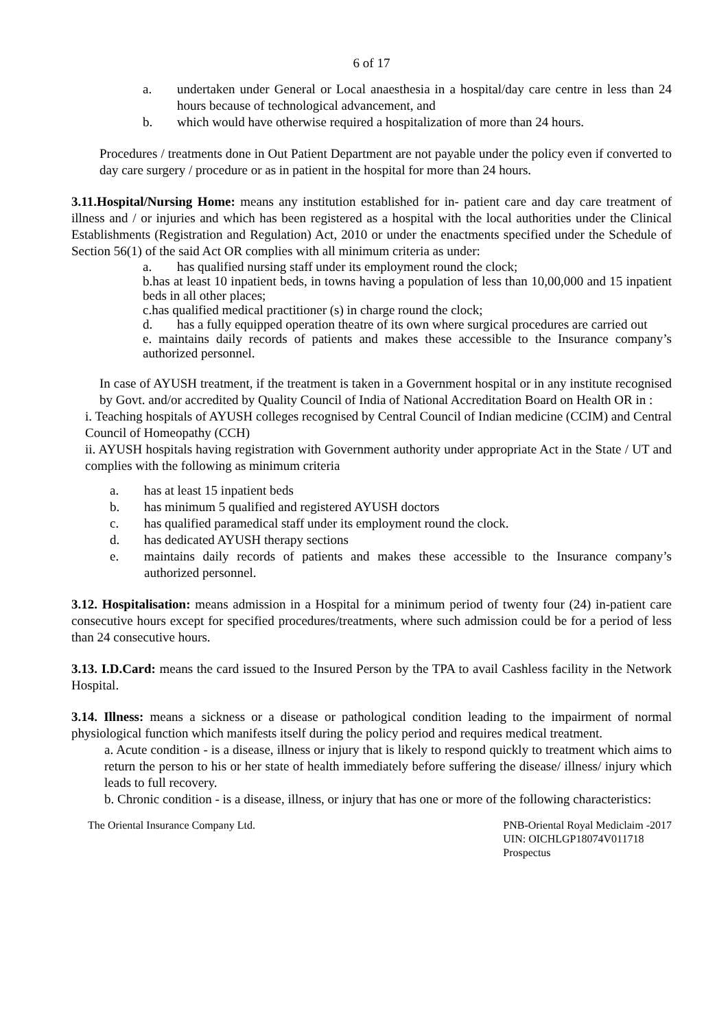6 of 17
a. undertaken under General or Local anaesthesia in a hospital/day care centre in less than 24 hours because of technological advancement, and
b. which would have otherwise required a hospitalization of more than 24 hours.
Procedures / treatments done in Out Patient Department are not payable under the policy even if converted to day care surgery / procedure or as in patient in the hospital for more than 24 hours.
3.11.Hospital/Nursing Home: means any institution established for in- patient care and day care treatment of illness and / or injuries and which has been registered as a hospital with the local authorities under the Clinical Establishments (Registration and Regulation) Act, 2010 or under the enactments specified under the Schedule of Section 56(1) of the said Act OR complies with all minimum criteria as under:
a. has qualified nursing staff under its employment round the clock;
b.has at least 10 inpatient beds, in towns having a population of less than 10,00,000 and 15 inpatient beds in all other places;
c.has qualified medical practitioner (s) in charge round the clock;
d. has a fully equipped operation theatre of its own where surgical procedures are carried out
e. maintains daily records of patients and makes these accessible to the Insurance company’s authorized personnel.
In case of AYUSH treatment, if the treatment is taken in a Government hospital or in any institute recognised by Govt. and/or accredited by Quality Council of India of National Accreditation Board on Health OR in :
i. Teaching hospitals of AYUSH colleges recognised by Central Council of Indian medicine (CCIM) and Central Council of Homeopathy (CCH)
ii. AYUSH hospitals having registration with Government authority under appropriate Act in the State / UT and complies with the following as minimum criteria
a. has at least 15 inpatient beds
b. has minimum 5 qualified and registered AYUSH doctors
c. has qualified paramedical staff under its employment round the clock.
d. has dedicated AYUSH therapy sections
e. maintains daily records of patients and makes these accessible to the Insurance company’s authorized personnel.
3.12. Hospitalisation: means admission in a Hospital for a minimum period of twenty four (24) in-patient care consecutive hours except for specified procedures/treatments, where such admission could be for a period of less than 24 consecutive hours.
3.13. I.D.Card: means the card issued to the Insured Person by the TPA to avail Cashless facility in the Network Hospital.
3.14. Illness: means a sickness or a disease or pathological condition leading to the impairment of normal physiological function which manifests itself during the policy period and requires medical treatment.
a. Acute condition - is a disease, illness or injury that is likely to respond quickly to treatment which aims to return the person to his or her state of health immediately before suffering the disease/ illness/ injury which leads to full recovery.
b. Chronic condition - is a disease, illness, or injury that has one or more of the following characteristics:
The Oriental Insurance Company Ltd. PNB-Oriental Royal Mediclaim -2017
UIN: OICHLGP18074V011718
Prospectus